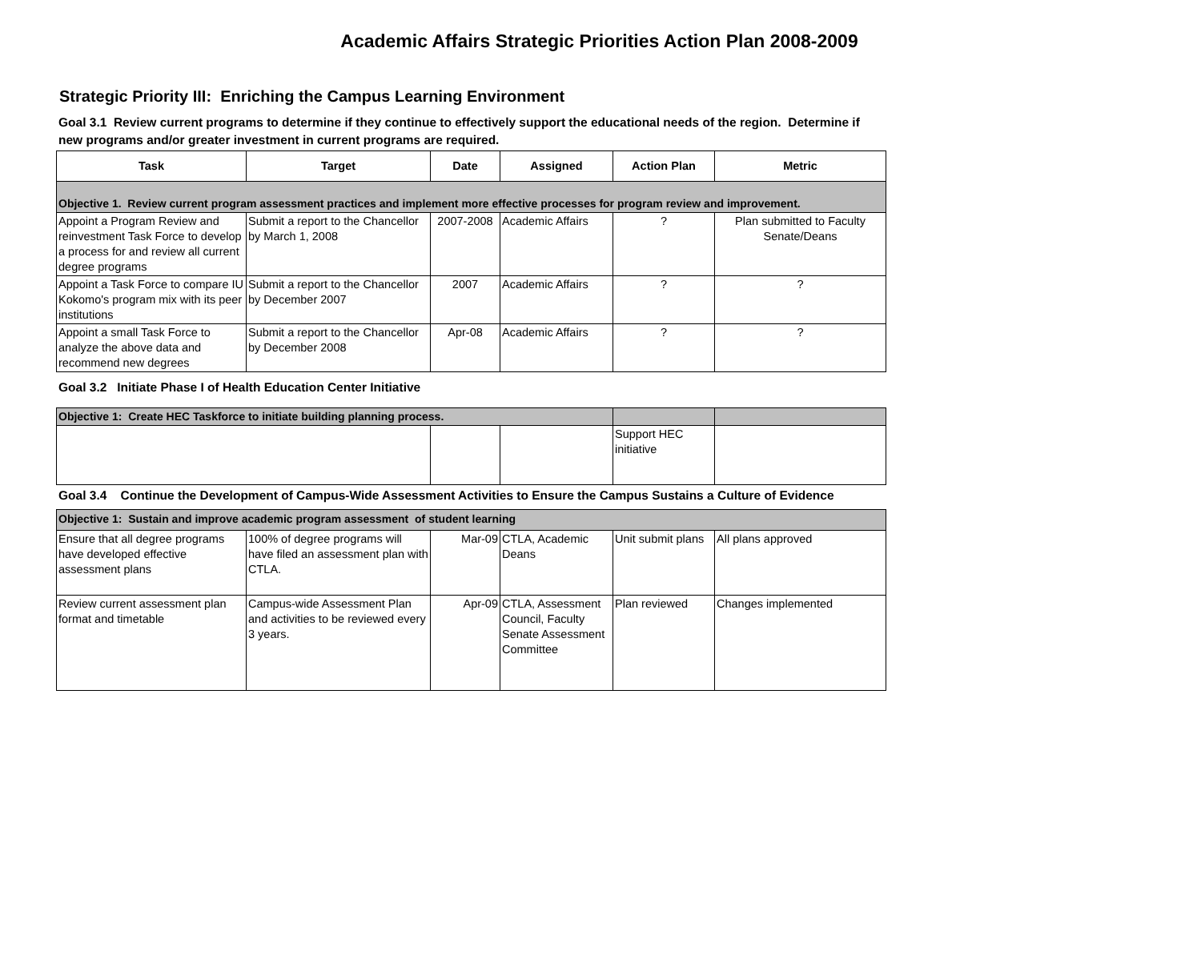Academic Affairs Strategic Priorities Action Plan 2008-2009
Strategic Priority III: Enriching the Campus Learning Environment
Goal 3.1 Review current programs to determine if they continue to effectively support the educational needs of the region. Determine if new programs and/or greater investment in current programs are required.
| Task | Target | Date | Assigned | Action Plan | Metric |
| --- | --- | --- | --- | --- | --- |
| Objective 1. Review current program assessment practices and implement more effective processes for program review and improvement. | | | | | |
| Appoint a Program Review and reinvestment Task Force to develop a process for and review all current degree programs | Submit a report to the Chancellor by March 1, 2008 | 2007-2008 | Academic Affairs | ? | Plan submitted to Faculty Senate/Deans |
| Appoint a Task Force to compare IU Kokomo's program mix with its peer institutions | Submit a report to the Chancellor by December 2007 | 2007 | Academic Affairs | ? | ? |
| Appoint a small Task Force to analyze the above data and recommend new degrees | Submit a report to the Chancellor by December 2008 | Apr-08 | Academic Affairs | ? | ? |
Goal 3.2 Initiate Phase I of Health Education Center Initiative
| Objective 1: Create HEC Taskforce to initiate building planning process. | | | | |
| | | | Support HEC initiative | |
Goal 3.4 Continue the Development of Campus-Wide Assessment Activities to Ensure the Campus Sustains a Culture of Evidence
| Objective 1: Sustain and improve academic program assessment of student learning | | | | | |
| Ensure that all degree programs have developed effective assessment plans | 100% of degree programs will have filed an assessment plan with CTLA. | Mar-09 | CTLA, Academic Deans | Unit submit plans | All plans approved |
| Review current assessment plan format and timetable | Campus-wide Assessment Plan and activities to be reviewed every 3 years. | Apr-09 | CTLA, Assessment Council, Faculty Senate Assessment Committee | Plan reviewed | Changes implemented |